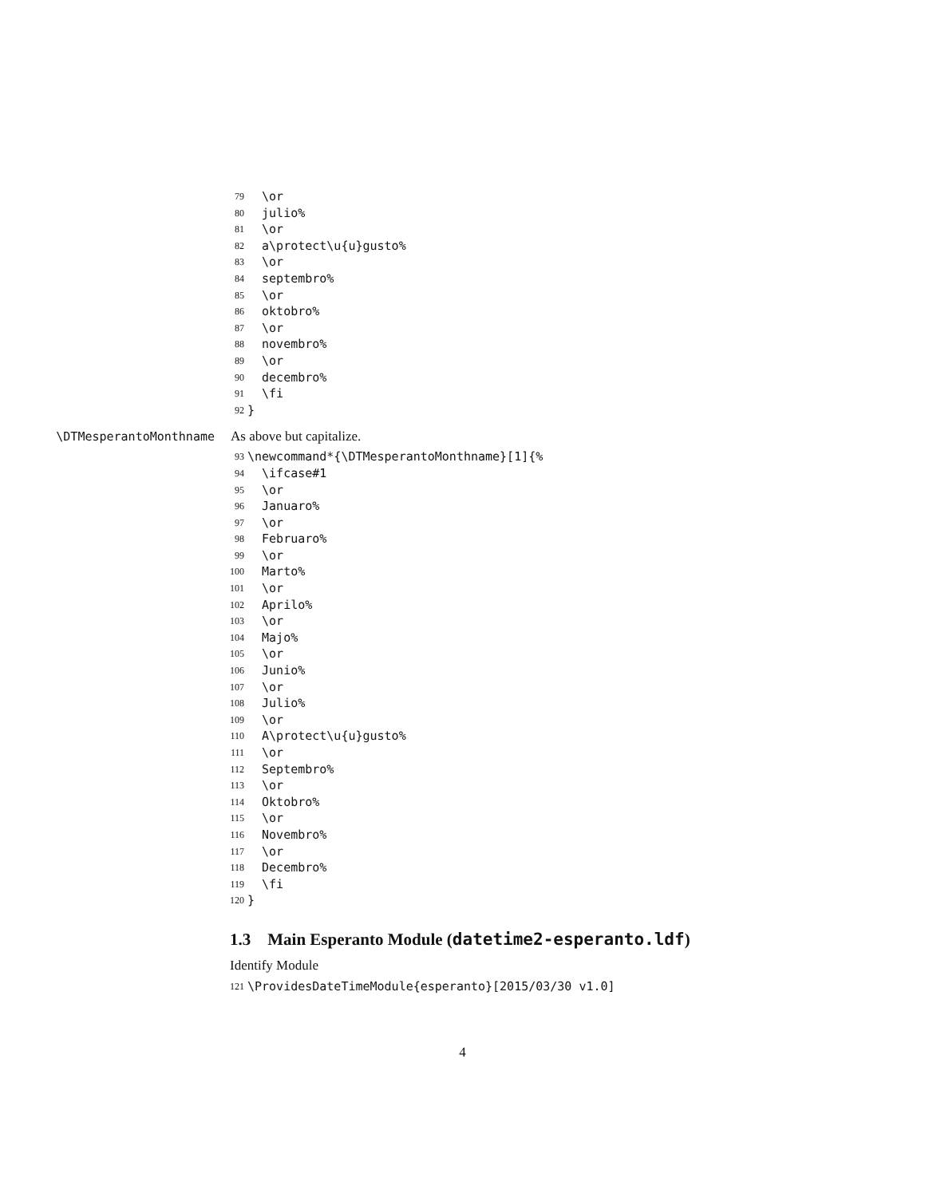79 \or
80 julio%
81 \or
82 a\protect\u{u}gusto%
83 \or
84 septembro%
85 \or
86 oktobro%
87 \or
88 novembro%
89 \or
90 decembro%
91 \fi
92 }
\DTMesperantoMonthname As above but capitalize.
93 \newcommand*{\DTMesperantoMonthname}[1]{%
94 \ifcase#1
95 \or
96 Januaro%
97 \or
98 Februaro%
99 \or
100 Marto%
101 \or
102 Aprilo%
103 \or
104 Majo%
105 \or
106 Junio%
107 \or
108 Julio%
109 \or
110 A\protect\u{u}gusto%
111 \or
112 Septembro%
113 \or
114 Oktobro%
115 \or
116 Novembro%
117 \or
118 Decembro%
119 \fi
120 }
1.3 Main Esperanto Module (datetime2-esperanto.ldf)
Identify Module
121 \ProvidesDateTimeModule{esperanto}[2015/03/30 v1.0]
4